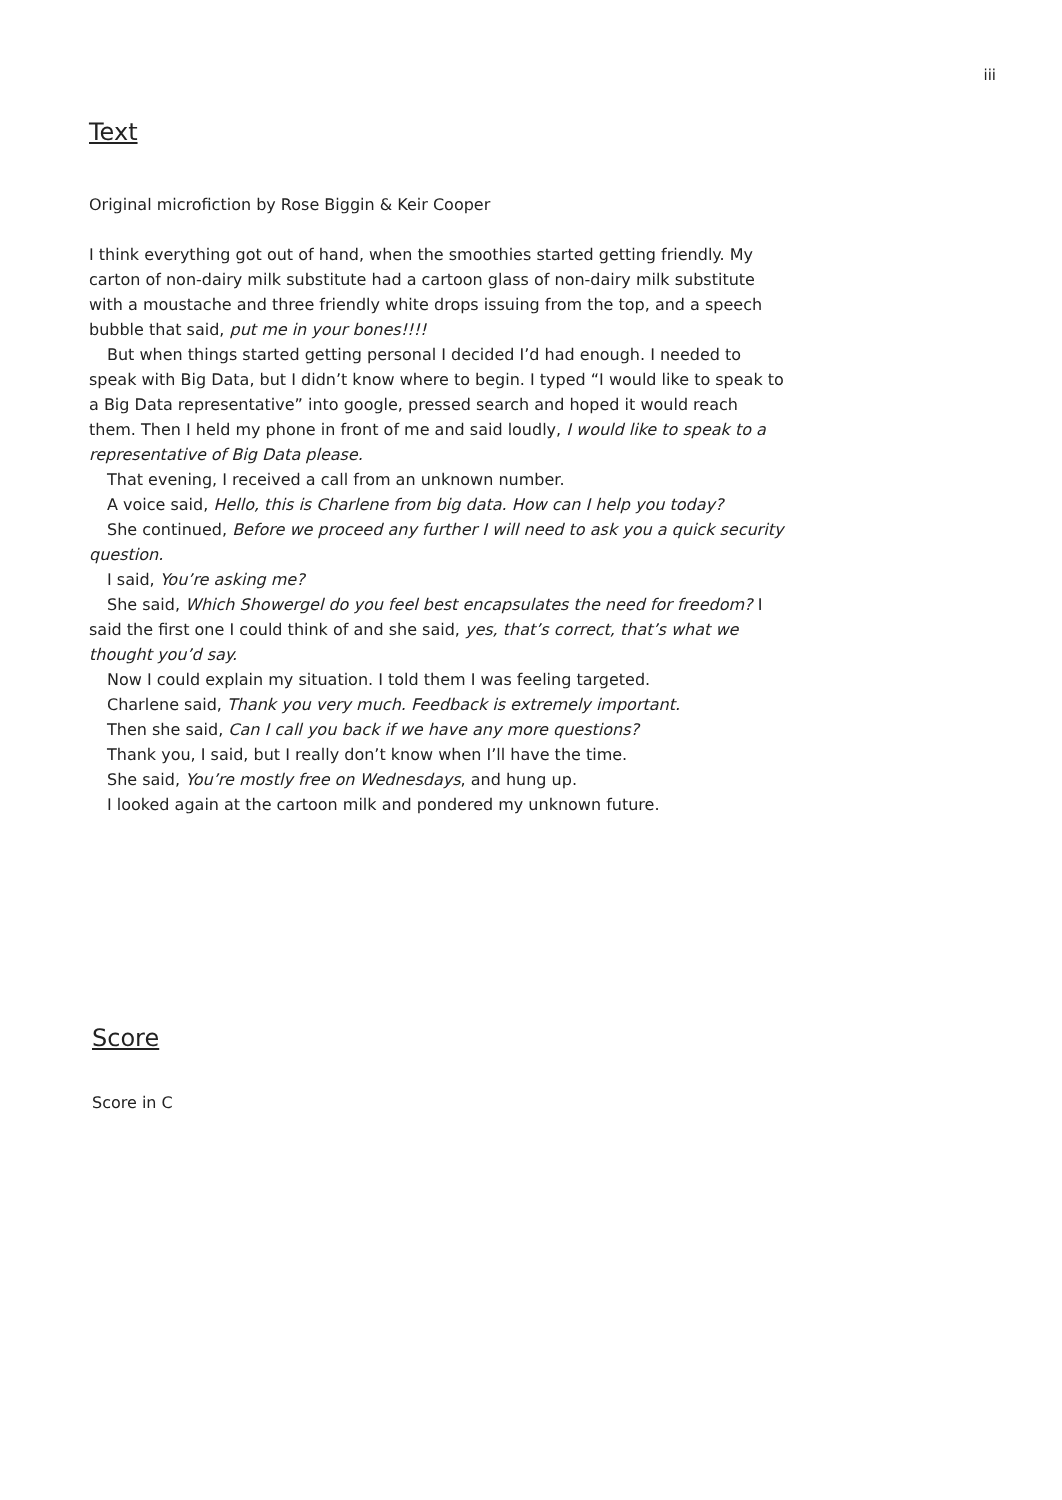iii
Text
Original microfiction by Rose Biggin & Keir Cooper
I think everything got out of hand, when the smoothies started getting friendly. My carton of non-dairy milk substitute had a cartoon glass of non-dairy milk substitute with a moustache and three friendly white drops issuing from the top, and a speech bubble that said, put me in your bones!!!!
But when things started getting personal I decided I’d had enough. I needed to speak with Big Data, but I didn’t know where to begin. I typed “I would like to speak to a Big Data representative” into google, pressed search and hoped it would reach them. Then I held my phone in front of me and said loudly, I would like to speak to a representative of Big Data please.
That evening, I received a call from an unknown number.
A voice said, Hello, this is Charlene from big data. How can I help you today?
She continued, Before we proceed any further I will need to ask you a quick security question.
I said, You’re asking me?
She said, Which Showergel do you feel best encapsulates the need for freedom? I said the first one I could think of and she said, yes, that’s correct, that’s what we thought you’d say.
Now I could explain my situation. I told them I was feeling targeted.
Charlene said, Thank you very much. Feedback is extremely important.
Then she said, Can I call you back if we have any more questions?
Thank you, I said, but I really don’t know when I’ll have the time.
She said, You’re mostly free on Wednesdays, and hung up.
I looked again at the cartoon milk and pondered my unknown future.
Score
Score in C